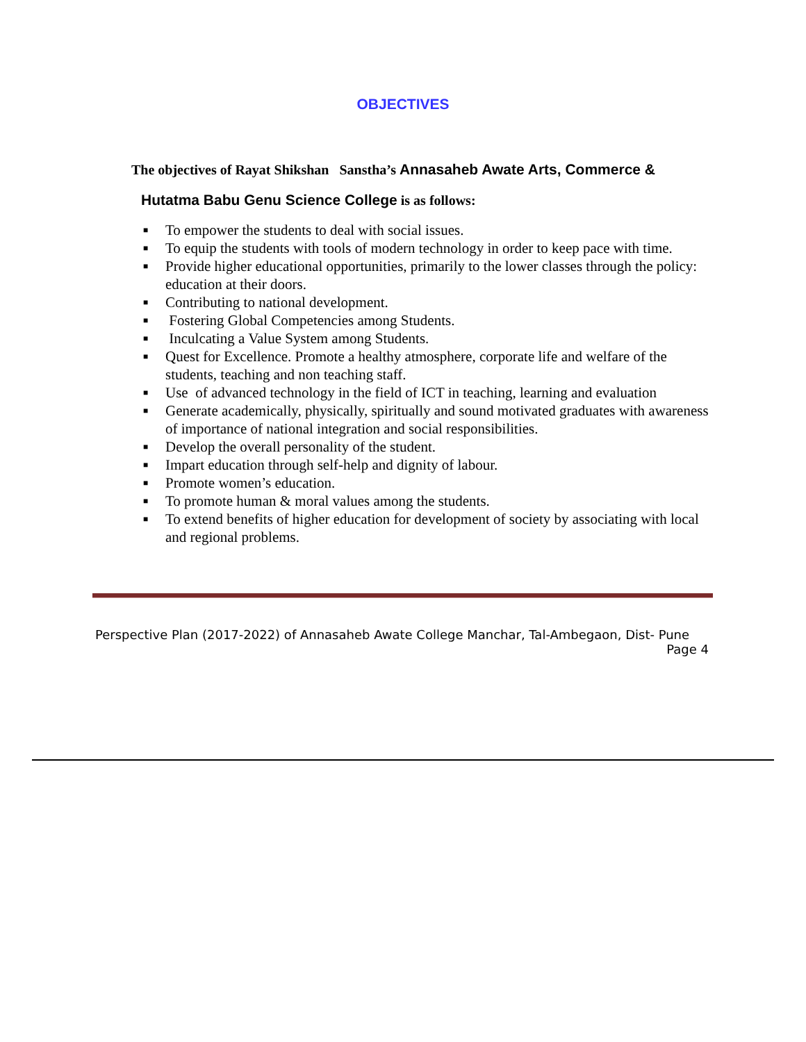OBJECTIVES
The objectives of Rayat Shikshan Sanstha’s Annasaheb Awate Arts, Commerce &
Hutatma Babu Genu Science College is as follows:
■ To empower the students to deal with social issues.
■ To equip the students with tools of modern technology in order to keep pace with time.
■ Provide higher educational opportunities, primarily to the lower classes through the policy: education at their doors.
■ Contributing to national development.
■ Fostering Global Competencies among Students.
■ Inculcating a Value System among Students.
■ Quest for Excellence. Promote a healthy atmosphere, corporate life and welfare of the students, teaching and non teaching staff.
■ Use of advanced technology in the field of ICT in teaching, learning and evaluation
■ Generate academically, physically, spiritually and sound motivated graduates with awareness of importance of national integration and social responsibilities.
■ Develop the overall personality of the student.
■ Impart education through self-help and dignity of labour.
■ Promote women’s education.
■ To promote human & moral values among the students.
■ To extend benefits of higher education for development of society by associating with local and regional problems.
Perspective Plan (2017-2022) of Annasaheb Awate College Manchar, Tal-Ambegaon, Dist- Pune
Page 4